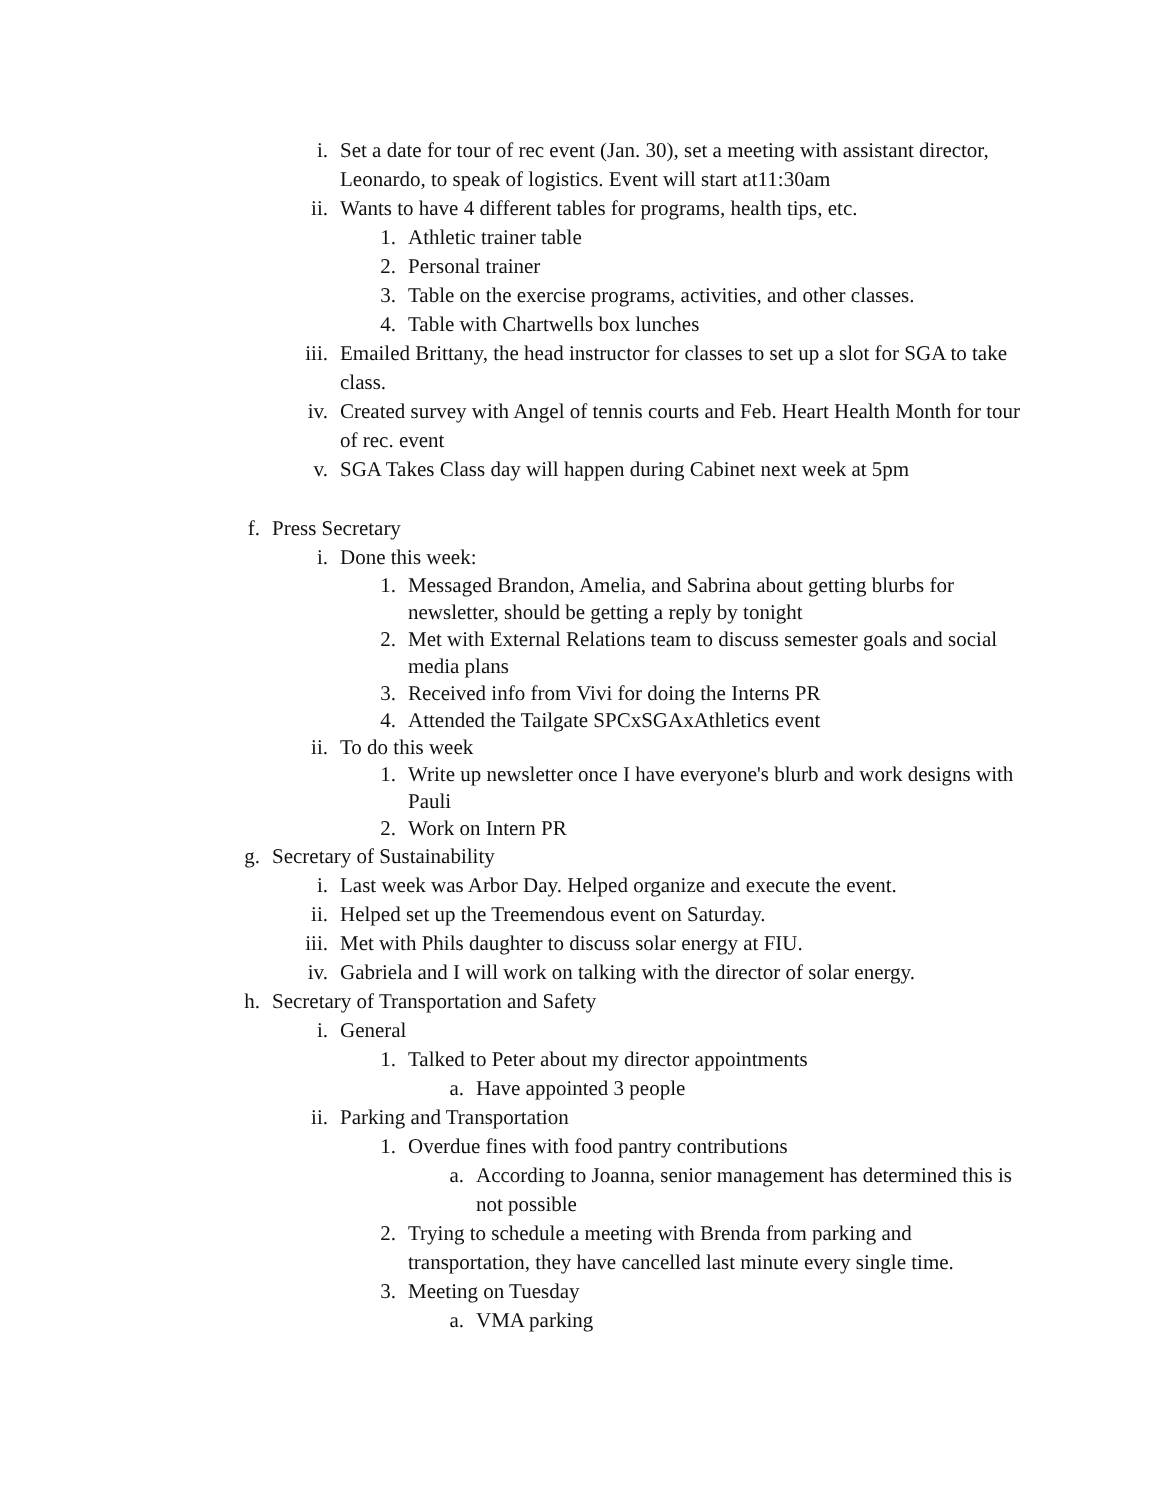i. Set a date for tour of rec event (Jan. 30), set a meeting with assistant director, Leonardo, to speak of logistics. Event will start at11:30am
ii. Wants to have 4 different tables for programs, health tips, etc.
1. Athletic trainer table
2. Personal trainer
3. Table on the exercise programs, activities, and other classes.
4. Table with Chartwells box lunches
iii. Emailed Brittany, the head instructor for classes to set up a slot for SGA to take class.
iv. Created survey with Angel of tennis courts and Feb. Heart Health Month for tour of rec. event
v. SGA Takes Class day will happen during Cabinet next week at 5pm
f. Press Secretary
i. Done this week:
1. Messaged Brandon, Amelia, and Sabrina about getting blurbs for newsletter, should be getting a reply by tonight
2. Met with External Relations team to discuss semester goals and social media plans
3. Received info from Vivi for doing the Interns PR
4. Attended the Tailgate SPCxSGAxAthletics event
ii. To do this week
1. Write up newsletter once I have everyone's blurb and work designs with Pauli
2. Work on Intern PR
g. Secretary of Sustainability
i. Last week was Arbor Day. Helped organize and execute the event.
ii. Helped set up the Treemendous event on Saturday.
iii. Met with Phils daughter to discuss solar energy at FIU.
iv. Gabriela and I will work on talking with the director of solar energy.
h. Secretary of Transportation and Safety
i. General
1. Talked to Peter about my director appointments
a. Have appointed 3 people
ii. Parking and Transportation
1. Overdue fines with food pantry contributions
a. According to Joanna, senior management has determined this is not possible
2. Trying to schedule a meeting with Brenda from parking and transportation, they have cancelled last minute every single time.
3. Meeting on Tuesday
a. VMA parking